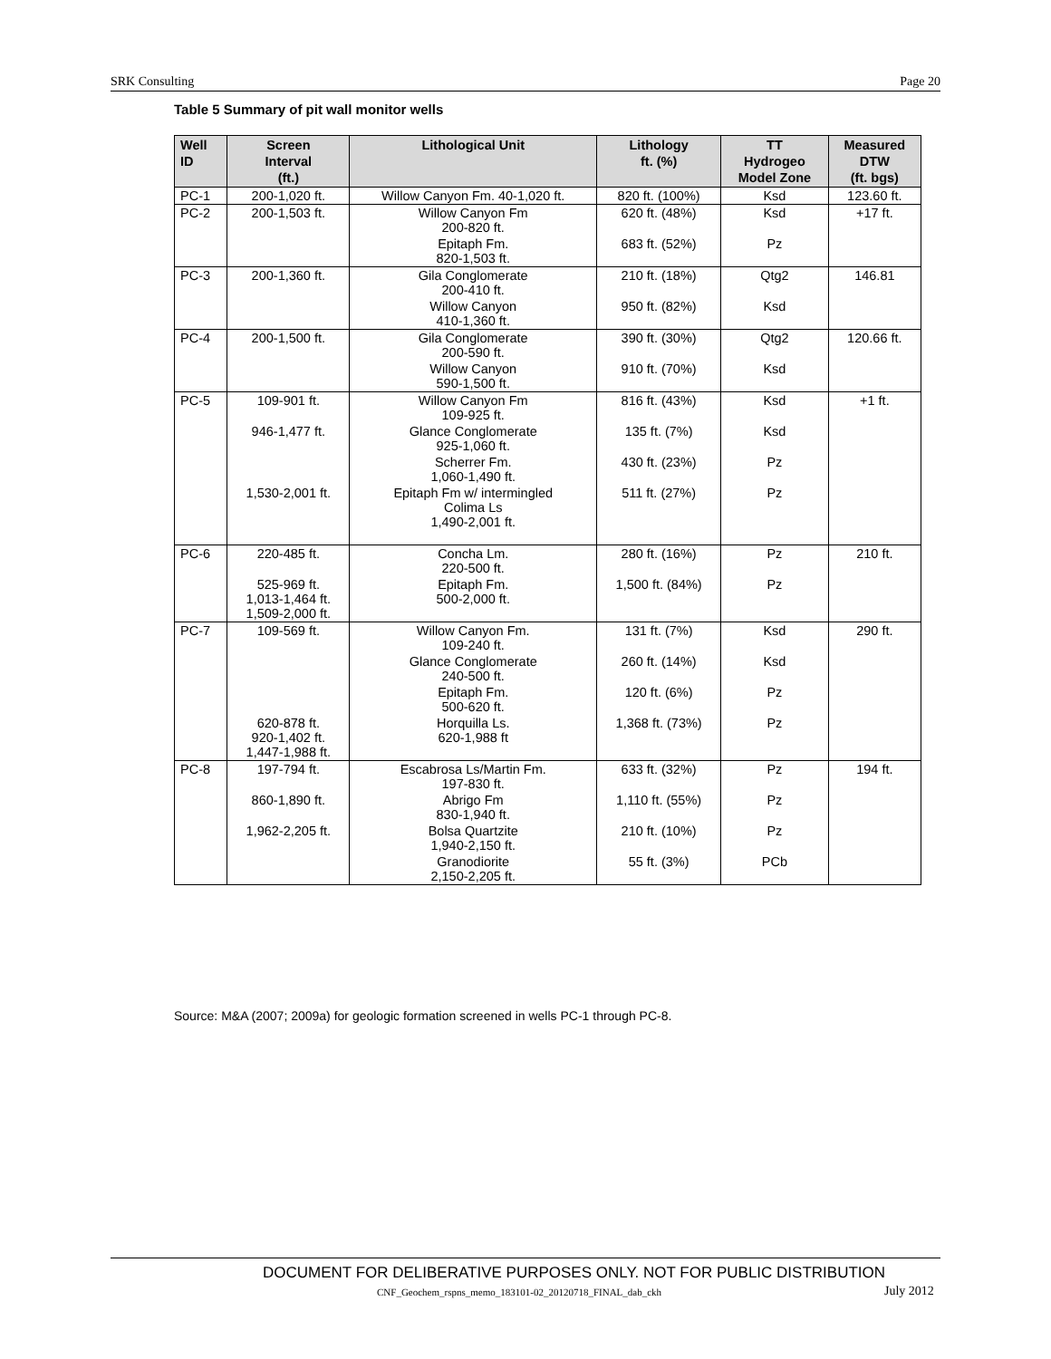SRK Consulting Page 20
Table 5 Summary of pit wall monitor wells
| Well ID | Screen Interval (ft.) | Lithological Unit | Lithology ft. (%) | TT Hydrogeo Model Zone | Measured DTW (ft. bgs) |
| --- | --- | --- | --- | --- | --- |
| PC-1 | 200-1,020 ft. | Willow Canyon Fm. 40-1,020 ft. | 820 ft. (100%) | Ksd | 123.60 ft. |
| PC-2 | 200-1,503 ft. | Willow Canyon Fm 200-820 ft. | 620 ft. (48%) | Ksd | +17 ft. |
| | | Epitaph Fm. 820-1,503 ft. | 683 ft. (52%) | Pz | |
| PC-3 | 200-1,360 ft. | Gila Conglomerate 200-410 ft. | 210 ft. (18%) | Qtg2 | 146.81 |
| | | Willow Canyon 410-1,360 ft. | 950 ft. (82%) | Ksd | |
| PC-4 | 200-1,500 ft. | Gila Conglomerate 200-590 ft. | 390 ft. (30%) | Qtg2 | 120.66 ft. |
| | | Willow Canyon 590-1,500 ft. | 910 ft. (70%) | Ksd | |
| PC-5 | 109-901 ft. | Willow Canyon Fm 109-925 ft. | 816 ft. (43%) | Ksd | +1 ft. |
| | 946-1,477 ft. | Glance Conglomerate 925-1,060 ft. | 135 ft. (7%) | Ksd | |
| | | Scherrer Fm. 1,060-1,490 ft. | 430 ft. (23%) | Pz | |
| | 1,530-2,001 ft. | Epitaph Fm w/ intermingled Colima Ls 1,490-2,001 ft. | 511 ft. (27%) | Pz | |
| PC-6 | 220-485 ft. | Concha Lm. 220-500 ft. | 280 ft. (16%) | Pz | 210 ft. |
| | 525-969 ft. 1,013-1,464 ft. 1,509-2,000 ft. | Epitaph Fm. 500-2,000 ft. | 1,500 ft. (84%) | Pz | |
| PC-7 | 109-569 ft. | Willow Canyon Fm. 109-240 ft. | 131 ft. (7%) | Ksd | 290 ft. |
| | | Glance Conglomerate 240-500 ft. | 260 ft. (14%) | Ksd | |
| | | Epitaph Fm. 500-620 ft. | 120 ft. (6%) | Pz | |
| | 620-878 ft. 920-1,402 ft. 1,447-1,988 ft. | Horquilla Ls. 620-1,988 ft | 1,368 ft. (73%) | Pz | |
| PC-8 | 197-794 ft. | Escabrosa Ls/Martin Fm. 197-830 ft. | 633 ft. (32%) | Pz | 194 ft. |
| | 860-1,890 ft. | Abrigo Fm 830-1,940 ft. | 1,110 ft. (55%) | Pz | |
| | 1,962-2,205 ft. | Bolsa Quartzite 1,940-2,150 ft. | 210 ft. (10%) | Pz | |
| | | Granodiorite 2,150-2,205 ft. | 55 ft. (3%) | PCb | |
Source: M&A (2007; 2009a) for geologic formation screened in wells PC-1 through PC-8.
DOCUMENT FOR DELIBERATIVE PURPOSES ONLY. NOT FOR PUBLIC DISTRIBUTION
CNF_Geochem_rspns_memo_183101-02_20120718_FINAL_dab_ckh
July 2012